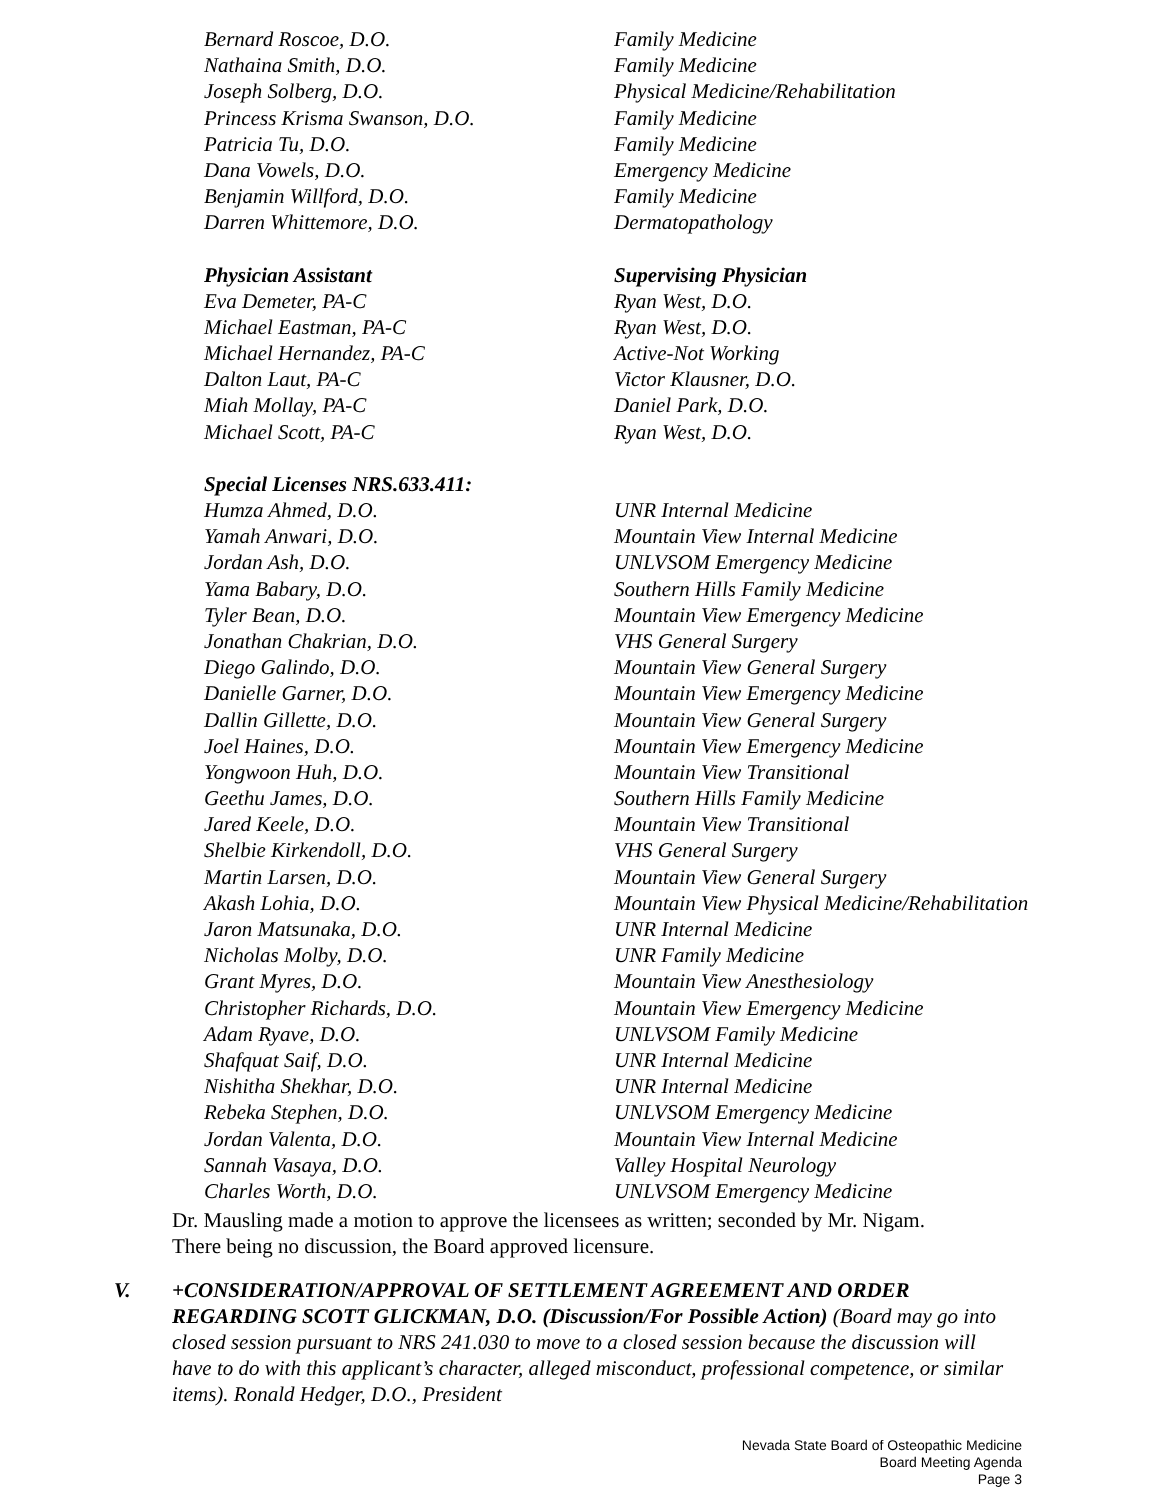| Bernard Roscoe, D.O. | Family Medicine |
| Nathaina Smith, D.O. | Family Medicine |
| Joseph Solberg, D.O. | Physical Medicine/Rehabilitation |
| Princess Krisma Swanson, D.O. | Family Medicine |
| Patricia Tu, D.O. | Family Medicine |
| Dana Vowels, D.O. | Emergency Medicine |
| Benjamin Willford, D.O. | Family Medicine |
| Darren Whittemore, D.O. | Dermatopathology |
| Physician Assistant | Supervising Physician |
| Eva Demeter, PA-C | Ryan West, D.O. |
| Michael Eastman, PA-C | Ryan West, D.O. |
| Michael Hernandez, PA-C | Active-Not Working |
| Dalton Laut, PA-C | Victor Klausner, D.O. |
| Miah Mollay, PA-C | Daniel Park, D.O. |
| Michael Scott, PA-C | Ryan West, D.O. |
| Special Licenses NRS.633.411: | |
| Humza Ahmed, D.O. | UNR Internal Medicine |
| Yamah Anwari, D.O. | Mountain View Internal Medicine |
| Jordan Ash, D.O. | UNLVSOM Emergency Medicine |
| Yama Babary, D.O. | Southern Hills Family Medicine |
| Tyler Bean, D.O. | Mountain View Emergency Medicine |
| Jonathan Chakrian, D.O. | VHS General Surgery |
| Diego Galindo, D.O. | Mountain View General Surgery |
| Danielle Garner, D.O. | Mountain View Emergency Medicine |
| Dallin Gillette, D.O. | Mountain View General Surgery |
| Joel Haines, D.O. | Mountain View Emergency Medicine |
| Yongwoon Huh, D.O. | Mountain View Transitional |
| Geethu James, D.O. | Southern Hills Family Medicine |
| Jared Keele, D.O. | Mountain View Transitional |
| Shelbie Kirkendoll, D.O. | VHS General Surgery |
| Martin Larsen, D.O. | Mountain View General Surgery |
| Akash Lohia, D.O. | Mountain View Physical Medicine/Rehabilitation |
| Jaron Matsunaka, D.O. | UNR Internal Medicine |
| Nicholas Molby, D.O. | UNR Family Medicine |
| Grant Myres, D.O. | Mountain View Anesthesiology |
| Christopher Richards, D.O. | Mountain View Emergency Medicine |
| Adam Ryave, D.O. | UNLVSOM Family Medicine |
| Shafquat Saif, D.O. | UNR Internal Medicine |
| Nishitha Shekhar, D.O. | UNR Internal Medicine |
| Rebeka Stephen, D.O. | UNLVSOM Emergency Medicine |
| Jordan Valenta, D.O. | Mountain View Internal Medicine |
| Sannah Vasaya, D.O. | Valley Hospital Neurology |
| Charles Worth, D.O. | UNLVSOM Emergency Medicine |
Dr. Mausling made a motion to approve the licensees as written; seconded by Mr. Nigam.
There being no discussion, the Board approved licensure.
V. +CONSIDERATION/APPROVAL OF SETTLEMENT AGREEMENT AND ORDER REGARDING SCOTT GLICKMAN, D.O. (Discussion/For Possible Action) (Board may go into closed session pursuant to NRS 241.030 to move to a closed session because the discussion will have to do with this applicant’s character, alleged misconduct, professional competence, or similar items). Ronald Hedger, D.O., President
Nevada State Board of Osteopathic Medicine
Board Meeting Agenda
Page 3